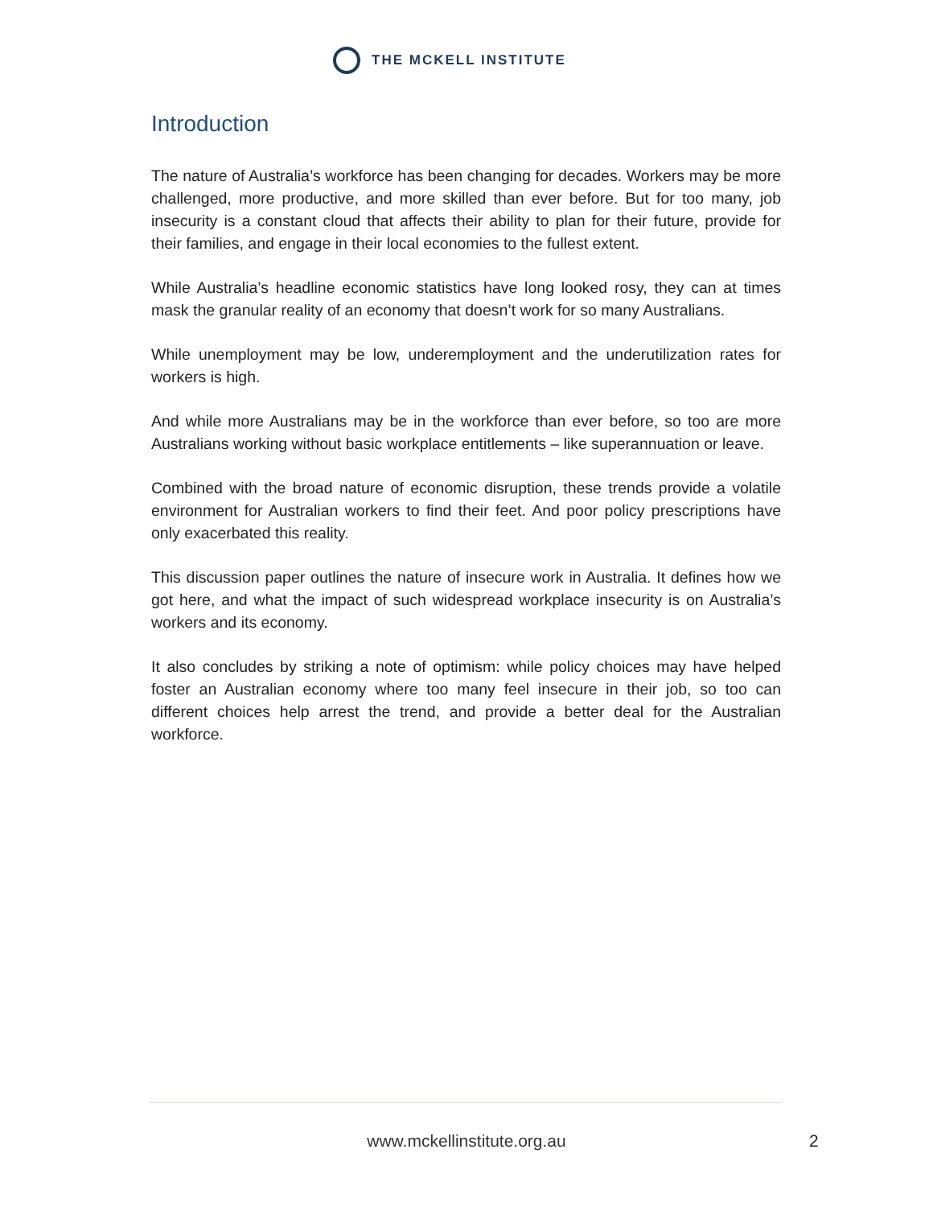THE MCKELL INSTITUTE
Introduction
The nature of Australia’s workforce has been changing for decades. Workers may be more challenged, more productive, and more skilled than ever before. But for too many, job insecurity is a constant cloud that affects their ability to plan for their future, provide for their families, and engage in their local economies to the fullest extent.
While Australia’s headline economic statistics have long looked rosy, they can at times mask the granular reality of an economy that doesn’t work for so many Australians.
While unemployment may be low, underemployment and the underutilization rates for workers is high.
And while more Australians may be in the workforce than ever before, so too are more Australians working without basic workplace entitlements – like superannuation or leave.
Combined with the broad nature of economic disruption, these trends provide a volatile environment for Australian workers to find their feet. And poor policy prescriptions have only exacerbated this reality.
This discussion paper outlines the nature of insecure work in Australia. It defines how we got here, and what the impact of such widespread workplace insecurity is on Australia’s workers and its economy.
It also concludes by striking a note of optimism: while policy choices may have helped foster an Australian economy where too many feel insecure in their job, so too can different choices help arrest the trend, and provide a better deal for the Australian workforce.
www.mckellinstitute.org.au 2